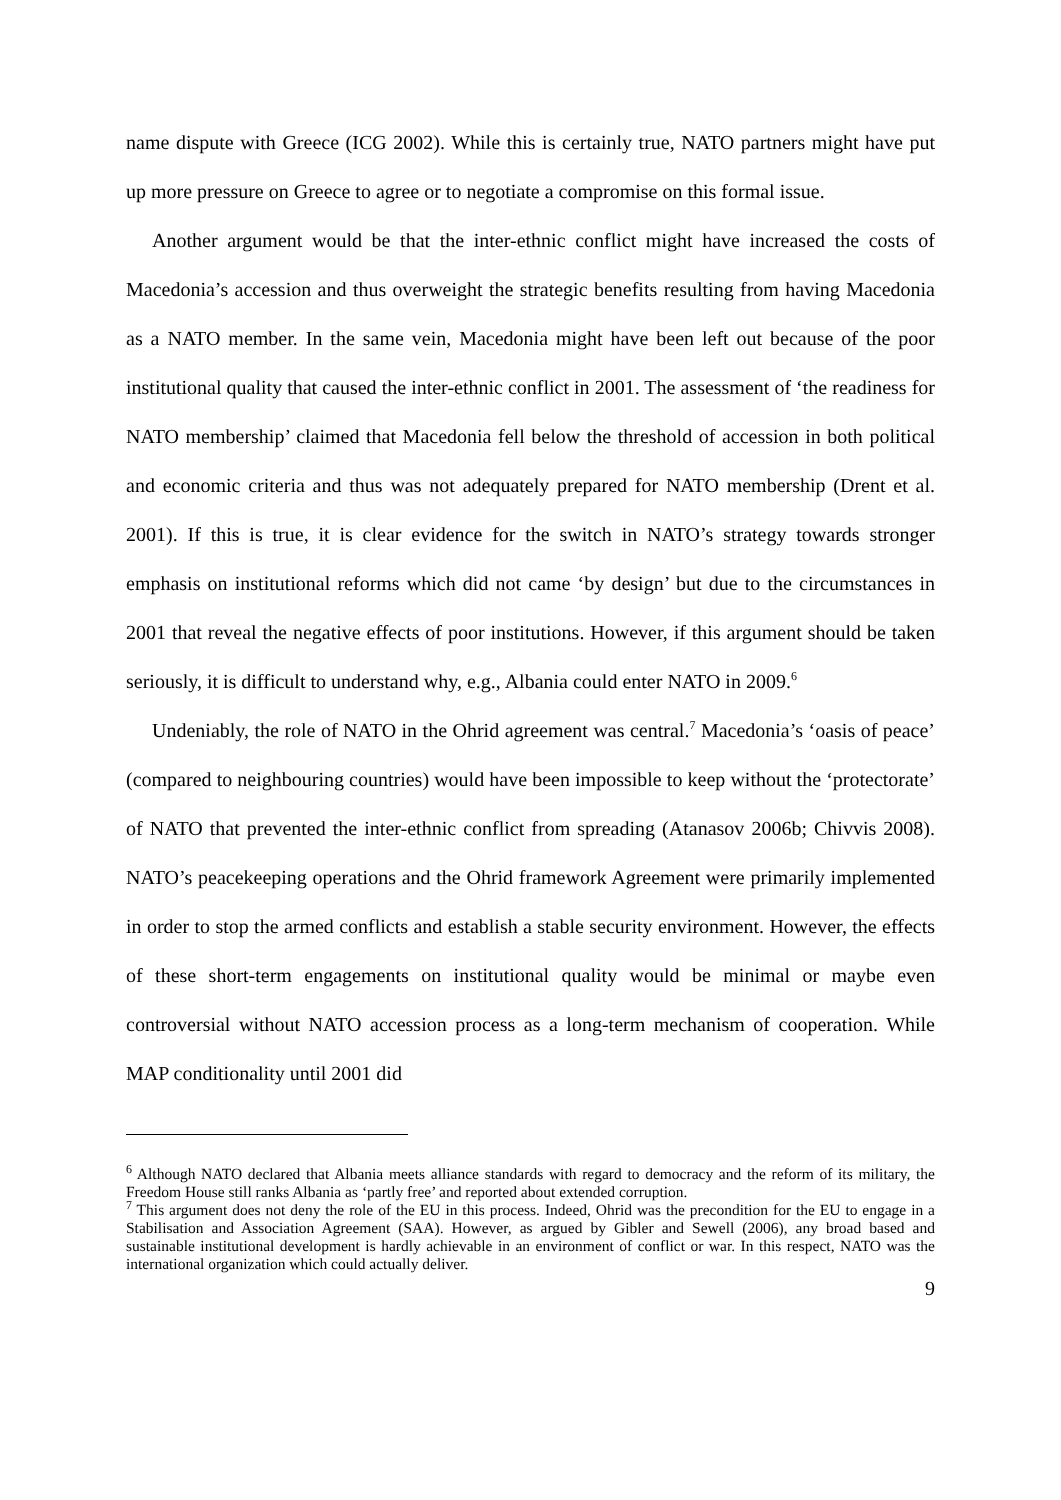name dispute with Greece (ICG 2002). While this is certainly true, NATO partners might have put up more pressure on Greece to agree or to negotiate a compromise on this formal issue.
Another argument would be that the inter-ethnic conflict might have increased the costs of Macedonia’s accession and thus overweight the strategic benefits resulting from having Macedonia as a NATO member. In the same vein, Macedonia might have been left out because of the poor institutional quality that caused the inter-ethnic conflict in 2001. The assessment of ‘the readiness for NATO membership’ claimed that Macedonia fell below the threshold of accession in both political and economic criteria and thus was not adequately prepared for NATO membership (Drent et al. 2001). If this is true, it is clear evidence for the switch in NATO’s strategy towards stronger emphasis on institutional reforms which did not came ‘by design’ but due to the circumstances in 2001 that reveal the negative effects of poor institutions. However, if this argument should be taken seriously, it is difficult to understand why, e.g., Albania could enter NATO in 2009.<sup>6</sup>
Undeniably, the role of NATO in the Ohrid agreement was central.<sup>7</sup> Macedonia’s ‘oasis of peace’ (compared to neighbouring countries) would have been impossible to keep without the ‘protectorate’ of NATO that prevented the inter-ethnic conflict from spreading (Atanasov 2006b; Chivvis 2008). NATO’s peacekeeping operations and the Ohrid framework Agreement were primarily implemented in order to stop the armed conflicts and establish a stable security environment. However, the effects of these short-term engagements on institutional quality would be minimal or maybe even controversial without NATO accession process as a long-term mechanism of cooperation. While MAP conditionality until 2001 did
<sup>6</sup> Although NATO declared that Albania meets alliance standards with regard to democracy and the reform of its military, the Freedom House still ranks Albania as ‘partly free’ and reported about extended corruption.
<sup>7</sup> This argument does not deny the role of the EU in this process. Indeed, Ohrid was the precondition for the EU to engage in a Stabilisation and Association Agreement (SAA). However, as argued by Gibler and Sewell (2006), any broad based and sustainable institutional development is hardly achievable in an environment of conflict or war. In this respect, NATO was the international organization which could actually deliver.
9